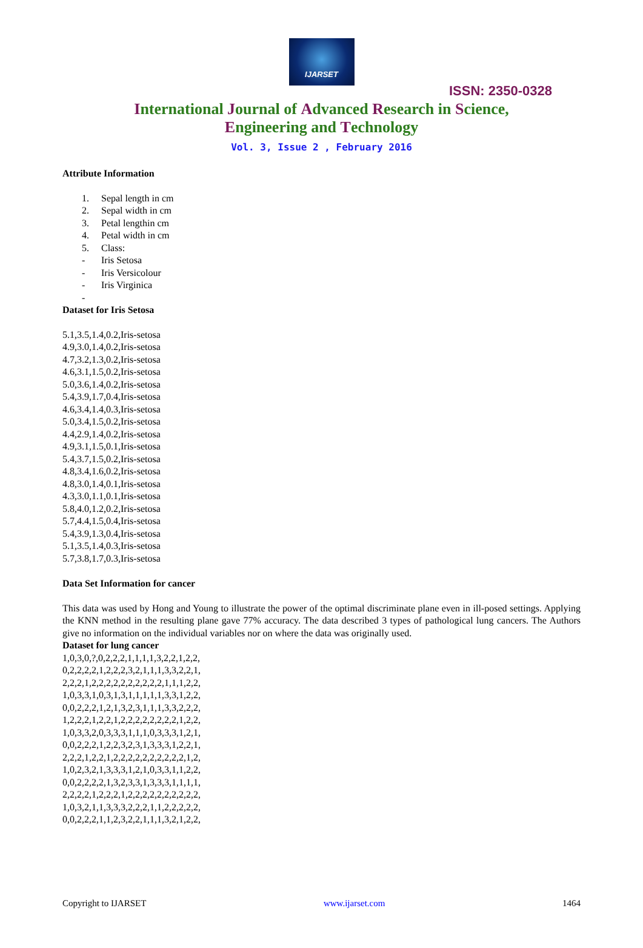IJARSET
ISSN: 2350-0328
International Journal of Advanced Research in Science,
Engineering and Technology
Vol. 3, Issue 2 , February 2016
Attribute Information
1. Sepal length in cm
2. Sepal width in cm
3. Petal lengthin cm
4. Petal width in cm
5. Class:
- Iris Setosa
- Iris Versicolour
- Iris Virginica
-
Dataset for Iris Setosa
5.1,3.5,1.4,0.2,Iris-setosa
4.9,3.0,1.4,0.2,Iris-setosa
4.7,3.2,1.3,0.2,Iris-setosa
4.6,3.1,1.5,0.2,Iris-setosa
5.0,3.6,1.4,0.2,Iris-setosa
5.4,3.9,1.7,0.4,Iris-setosa
4.6,3.4,1.4,0.3,Iris-setosa
5.0,3.4,1.5,0.2,Iris-setosa
4.4,2.9,1.4,0.2,Iris-setosa
4.9,3.1,1.5,0.1,Iris-setosa
5.4,3.7,1.5,0.2,Iris-setosa
4.8,3.4,1.6,0.2,Iris-setosa
4.8,3.0,1.4,0.1,Iris-setosa
4.3,3.0,1.1,0.1,Iris-setosa
5.8,4.0,1.2,0.2,Iris-setosa
5.7,4.4,1.5,0.4,Iris-setosa
5.4,3.9,1.3,0.4,Iris-setosa
5.1,3.5,1.4,0.3,Iris-setosa
5.7,3.8,1.7,0.3,Iris-setosa
Data Set Information for cancer
This data was used by Hong and Young to illustrate the power of the optimal discriminate plane even in ill-posed settings. Applying the KNN method in the resulting plane gave 77% accuracy. The data described 3 types of pathological lung cancers. The Authors give no information on the individual variables nor on where the data was originally used.
Dataset for lung cancer
1,0,3,0,?,0,2,2,2,1,1,1,1,3,2,2,1,2,2,
0,2,2,2,2,1,2,2,2,3,2,1,1,1,3,3,2,2,1,
2,2,2,1,2,2,2,2,2,2,2,2,2,2,1,1,1,2,2,
1,0,3,3,1,0,3,1,3,1,1,1,1,1,3,3,1,2,2,
0,0,2,2,2,1,2,1,3,2,3,1,1,1,3,3,2,2,2,
1,2,2,2,1,2,2,1,2,2,2,2,2,2,2,2,1,2,2,
1,0,3,3,2,0,3,3,3,1,1,1,0,3,3,3,1,2,1,
0,0,2,2,2,1,2,2,3,2,3,1,3,3,3,1,2,2,1,
2,2,2,1,2,2,1,2,2,2,2,2,2,2,2,2,2,1,2,
1,0,2,3,2,1,3,3,3,1,2,1,0,3,3,1,1,2,2,
0,0,2,2,2,2,1,3,2,3,3,1,3,3,3,1,1,1,1,
2,2,2,2,1,2,2,2,1,2,2,2,2,2,2,2,2,2,2,
1,0,3,2,1,1,3,3,3,2,2,2,1,1,2,2,2,2,2,
0,0,2,2,2,1,1,2,3,2,2,1,1,1,3,2,1,2,2,
Copyright to IJARSET www.ijarset.com 1464